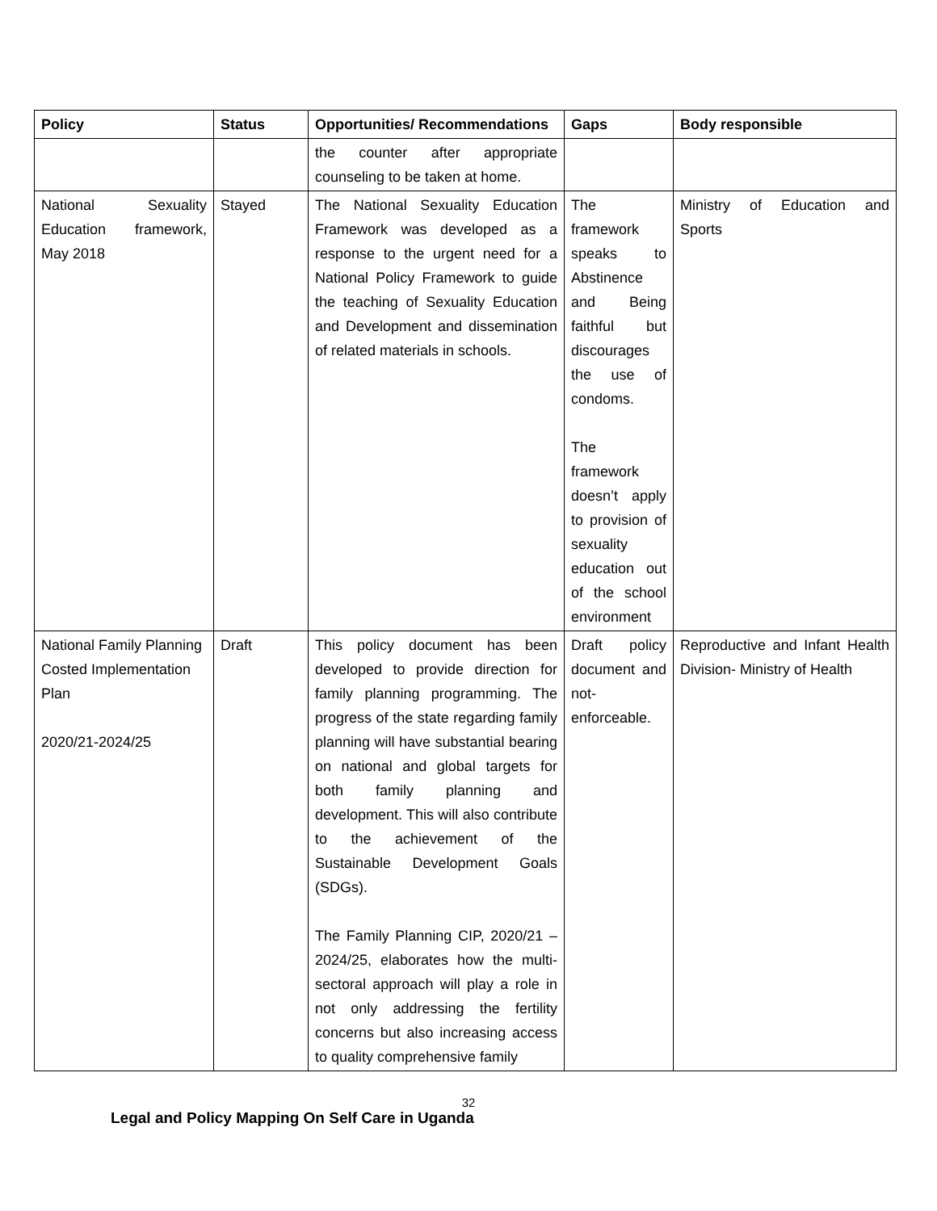| Policy | Status | Opportunities/ Recommendations | Gaps | Body responsible |
| --- | --- | --- | --- | --- |
| | | the counter after appropriate counseling to be taken at home. | | |
| National Sexuality Education framework, May 2018 | Stayed | The National Sexuality Education Framework was developed as a response to the urgent need for a National Policy Framework to guide the teaching of Sexuality Education and Development and dissemination of related materials in schools. | The framework speaks to Abstinence and Being faithful but discourages the use of condoms. The framework doesn’t apply to provision of sexuality education out of the school environment | Ministry of Education and Sports |
| National Family Planning Costed Implementation Plan 2020/21-2024/25 | Draft | This policy document has been developed to provide direction for family planning programming. The progress of the state regarding family planning will have substantial bearing on national and global targets for both family planning and development. This will also contribute to the achievement of the Sustainable Development Goals (SDGs). The Family Planning CIP, 2020/21 – 2024/25, elaborates how the multi-sectoral approach will play a role in not only addressing the fertility concerns but also increasing access to quality comprehensive family | Draft policy document and not-enforceable. | Reproductive and Infant Health Division- Ministry of Health |
32
Legal and Policy Mapping On Self Care in Uganda